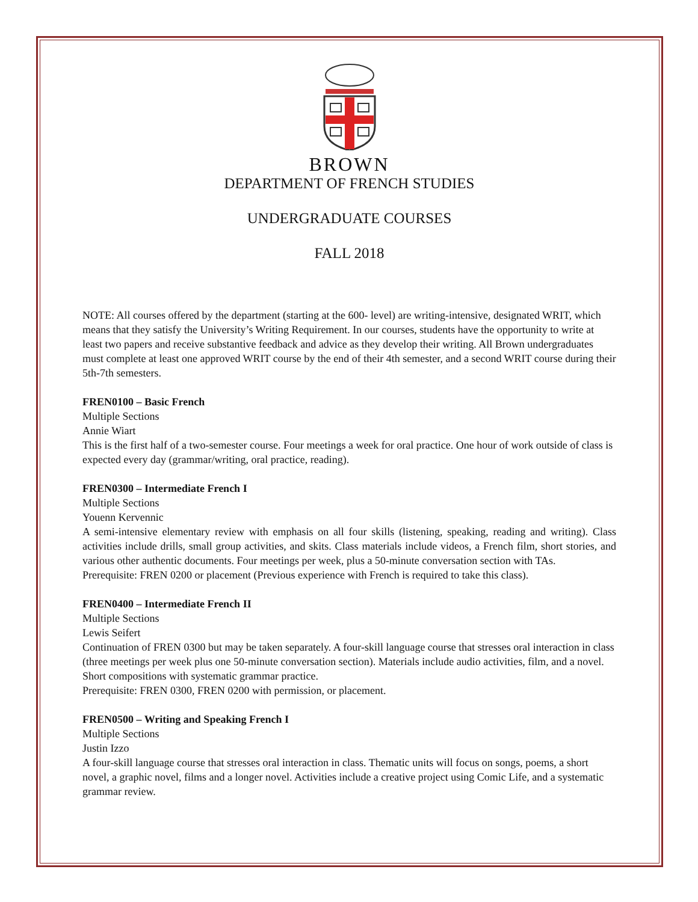BROWN
DEPARTMENT OF FRENCH STUDIES
UNDERGRADUATE COURSES
FALL 2018
NOTE: All courses offered by the department (starting at the 600- level) are writing-intensive, designated WRIT, which means that they satisfy the University’s Writing Requirement. In our courses, students have the opportunity to write at least two papers and receive substantive feedback and advice as they develop their writing. All Brown undergraduates must complete at least one approved WRIT course by the end of their 4th semester, and a second WRIT course during their 5th-7th semesters.
FREN0100 – Basic French
Multiple Sections
Annie Wiart
This is the first half of a two-semester course. Four meetings a week for oral practice. One hour of work outside of class is expected every day (grammar/writing, oral practice, reading).
FREN0300 – Intermediate French I
Multiple Sections
Youenn Kervennic
A semi-intensive elementary review with emphasis on all four skills (listening, speaking, reading and writing). Class activities include drills, small group activities, and skits. Class materials include videos, a French film, short stories, and various other authentic documents. Four meetings per week, plus a 50-minute conversation section with TAs.
Prerequisite: FREN 0200 or placement (Previous experience with French is required to take this class).
FREN0400 – Intermediate French II
Multiple Sections
Lewis Seifert
Continuation of FREN 0300 but may be taken separately. A four-skill language course that stresses oral interaction in class (three meetings per week plus one 50-minute conversation section). Materials include audio activities, film, and a novel. Short compositions with systematic grammar practice.
Prerequisite: FREN 0300, FREN 0200 with permission, or placement.
FREN0500 – Writing and Speaking French I
Multiple Sections
Justin Izzo
A four-skill language course that stresses oral interaction in class. Thematic units will focus on songs, poems, a short novel, a graphic novel, films and a longer novel. Activities include a creative project using Comic Life, and a systematic grammar review.